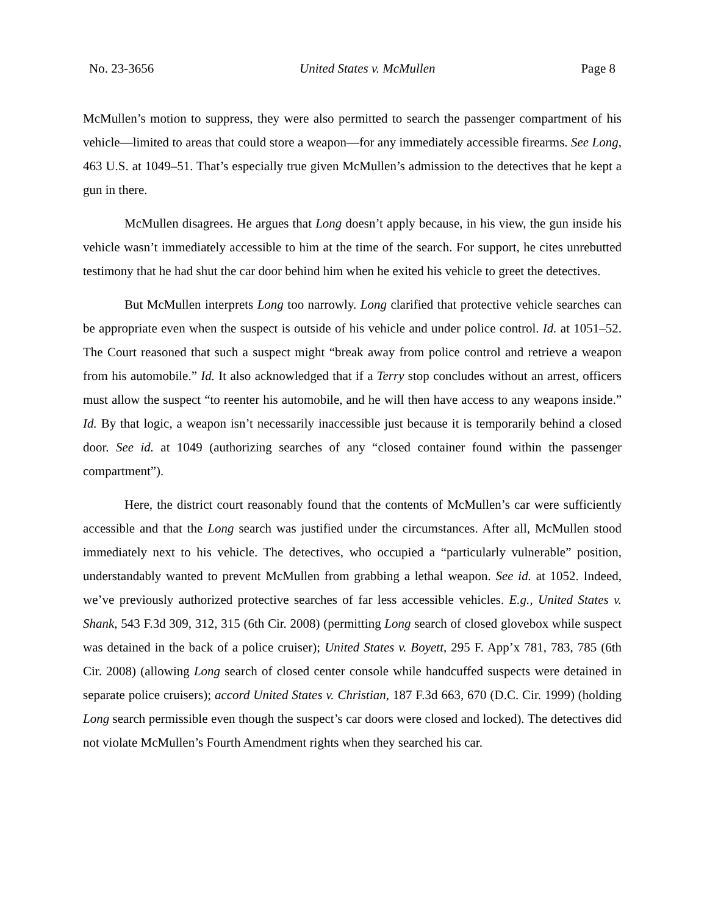No. 23-3656 United States v. McMullen Page 8
McMullen’s motion to suppress, they were also permitted to search the passenger compartment of his vehicle—limited to areas that could store a weapon—for any immediately accessible firearms. See Long, 463 U.S. at 1049–51. That’s especially true given McMullen’s admission to the detectives that he kept a gun in there.
McMullen disagrees. He argues that Long doesn’t apply because, in his view, the gun inside his vehicle wasn’t immediately accessible to him at the time of the search. For support, he cites unrebutted testimony that he had shut the car door behind him when he exited his vehicle to greet the detectives.
But McMullen interprets Long too narrowly. Long clarified that protective vehicle searches can be appropriate even when the suspect is outside of his vehicle and under police control. Id. at 1051–52. The Court reasoned that such a suspect might “break away from police control and retrieve a weapon from his automobile.” Id. It also acknowledged that if a Terry stop concludes without an arrest, officers must allow the suspect “to reenter his automobile, and he will then have access to any weapons inside.” Id. By that logic, a weapon isn’t necessarily inaccessible just because it is temporarily behind a closed door. See id. at 1049 (authorizing searches of any “closed container found within the passenger compartment”).
Here, the district court reasonably found that the contents of McMullen’s car were sufficiently accessible and that the Long search was justified under the circumstances. After all, McMullen stood immediately next to his vehicle. The detectives, who occupied a “particularly vulnerable” position, understandably wanted to prevent McMullen from grabbing a lethal weapon. See id. at 1052. Indeed, we’ve previously authorized protective searches of far less accessible vehicles. E.g., United States v. Shank, 543 F.3d 309, 312, 315 (6th Cir. 2008) (permitting Long search of closed glovebox while suspect was detained in the back of a police cruiser); United States v. Boyett, 295 F. App’x 781, 783, 785 (6th Cir. 2008) (allowing Long search of closed center console while handcuffed suspects were detained in separate police cruisers); accord United States v. Christian, 187 F.3d 663, 670 (D.C. Cir. 1999) (holding Long search permissible even though the suspect’s car doors were closed and locked). The detectives did not violate McMullen’s Fourth Amendment rights when they searched his car.